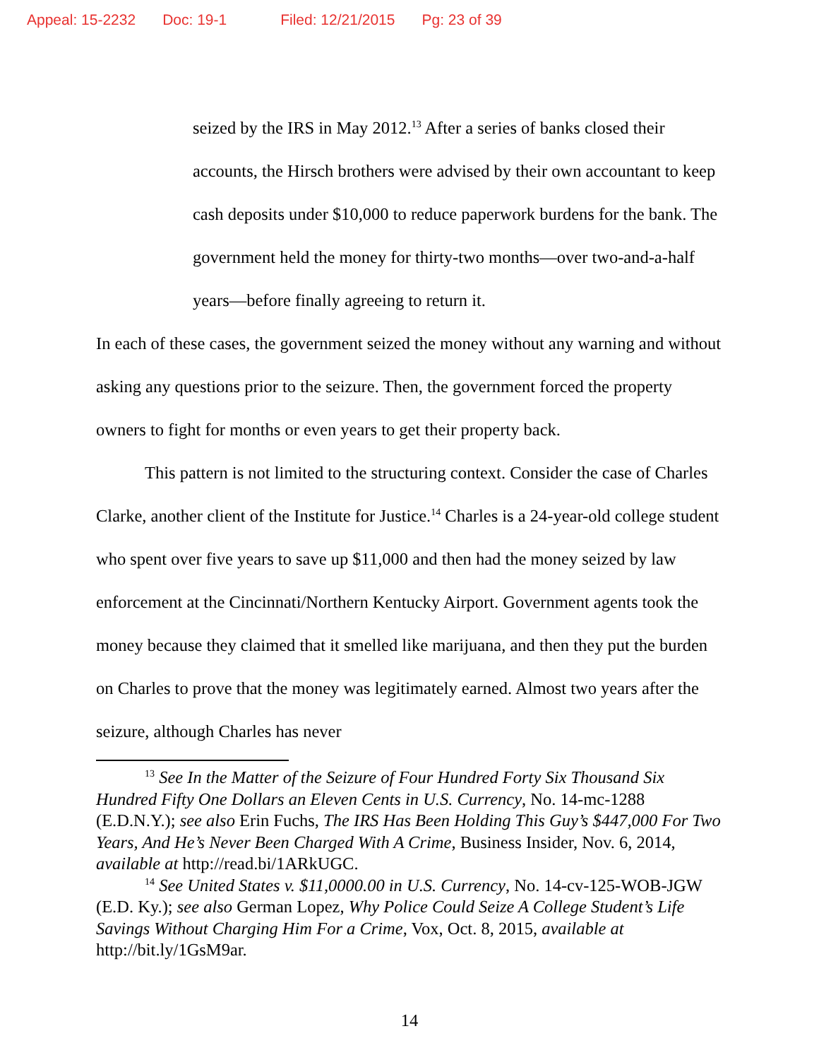Appeal: 15-2232 Doc: 19-1 Filed: 12/21/2015 Pg: 23 of 39
seized by the IRS in May 2012.<sup>13</sup> After a series of banks closed their accounts, the Hirsch brothers were advised by their own accountant to keep cash deposits under $10,000 to reduce paperwork burdens for the bank. The government held the money for thirty-two months—over two-and-a-half years—before finally agreeing to return it.
In each of these cases, the government seized the money without any warning and without asking any questions prior to the seizure. Then, the government forced the property owners to fight for months or even years to get their property back.
This pattern is not limited to the structuring context. Consider the case of Charles Clarke, another client of the Institute for Justice.<sup>14</sup> Charles is a 24-year-old college student who spent over five years to save up $11,000 and then had the money seized by law enforcement at the Cincinnati/Northern Kentucky Airport. Government agents took the money because they claimed that it smelled like marijuana, and then they put the burden on Charles to prove that the money was legitimately earned. Almost two years after the seizure, although Charles has never
<sup>13</sup> See In the Matter of the Seizure of Four Hundred Forty Six Thousand Six Hundred Fifty One Dollars an Eleven Cents in U.S. Currency, No. 14-mc-1288 (E.D.N.Y.); see also Erin Fuchs, The IRS Has Been Holding This Guy’s $447,000 For Two Years, And He’s Never Been Charged With A Crime, Business Insider, Nov. 6, 2014, available at http://read.bi/1ARkUGC.
<sup>14</sup> See United States v. $11,0000.00 in U.S. Currency, No. 14-cv-125-WOB-JGW (E.D. Ky.); see also German Lopez, Why Police Could Seize A College Student’s Life Savings Without Charging Him For a Crime, Vox, Oct. 8, 2015, available at http://bit.ly/1GsM9ar.
14